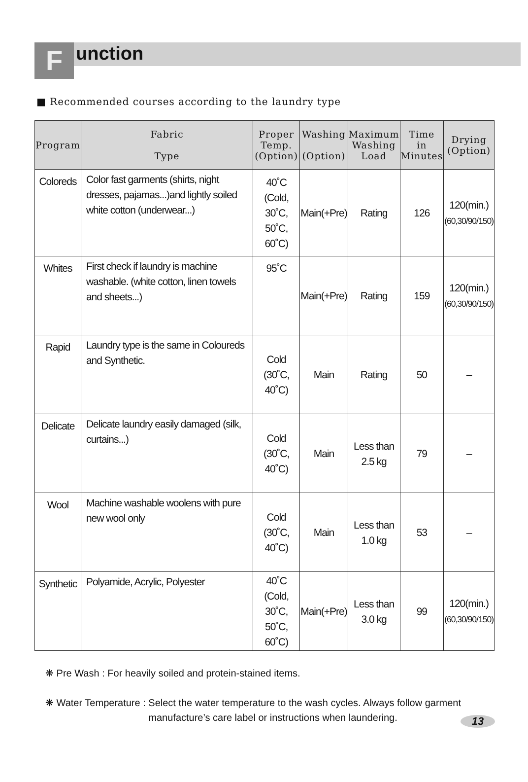F
unction
■ Recommended courses according to the laundry type
| Program | Fabric Type | Proper Temp. (Option) | Washing (Option) | Maximum Washing Load | Time in Minutes | Drying (Option) |
| --- | --- | --- | --- | --- | --- | --- |
| Coloreds | Color fast garments (shirts, night dresses, pajamas...)and lightly soiled white cotton (underwear...) | 40˚C (Cold, 30˚C, 50˚C, 60˚C) | Main(+Pre) | Rating | 126 | 120(min.) (60,30/90/150) |
| Whites | First check if laundry is machine washable. (white cotton, linen towels and sheets...) | 95˚C | Main(+Pre) | Rating | 159 | 120(min.) (60,30/90/150) |
| Rapid | Laundry type is the same in Coloureds and Synthetic. | Cold (30˚C, 40˚C) | Main | Rating | 50 | – |
| Delicate | Delicate laundry easily damaged (silk, curtains...) | Cold (30˚C, 40˚C) | Main | Less than 2.5 kg | 79 | – |
| Wool | Machine washable woolens with pure new wool only | Cold (30˚C, 40˚C) | Main | Less than 1.0 kg | 53 | – |
| Synthetic | Polyamide, Acrylic, Polyester | 40˚C (Cold, 30˚C, 50˚C, 60˚C) | Main(+Pre) | Less than 3.0 kg | 99 | 120(min.) (60,30/90/150) |
❋ Pre Wash : For heavily soiled and protein-stained items.
❋ Water Temperature : Select the water temperature to the wash cycles. Always follow garment manufacture’s care label or instructions when laundering.
13